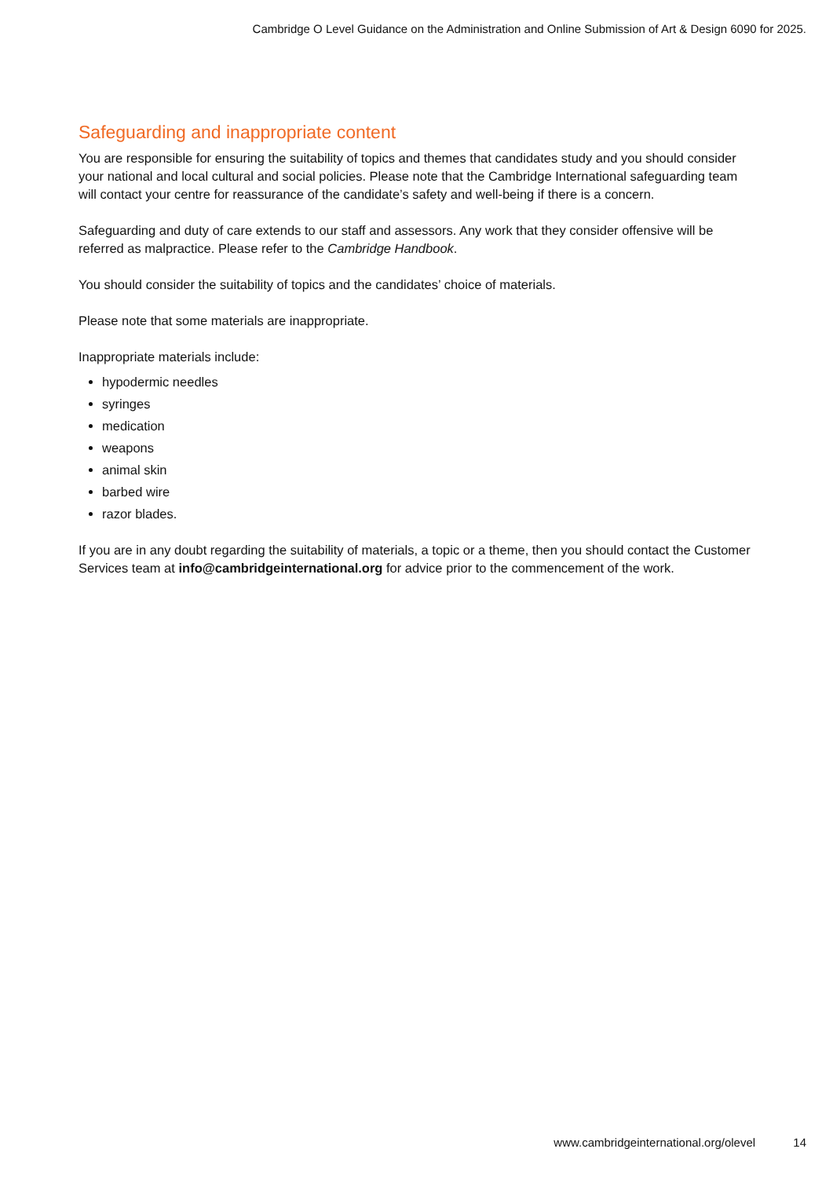Cambridge O Level Guidance on the Administration and Online Submission of Art & Design 6090 for 2025.
Safeguarding and inappropriate content
You are responsible for ensuring the suitability of topics and themes that candidates study and you should consider your national and local cultural and social policies. Please note that the Cambridge International safeguarding team will contact your centre for reassurance of the candidate’s safety and well-being if there is a concern.
Safeguarding and duty of care extends to our staff and assessors. Any work that they consider offensive will be referred as malpractice. Please refer to the Cambridge Handbook.
You should consider the suitability of topics and the candidates’ choice of materials.
Please note that some materials are inappropriate.
Inappropriate materials include:
hypodermic needles
syringes
medication
weapons
animal skin
barbed wire
razor blades.
If you are in any doubt regarding the suitability of materials, a topic or a theme, then you should contact the Customer Services team at info@cambridgeinternational.org for advice prior to the commencement of the work.
www.cambridgeinternational.org/olevel 14